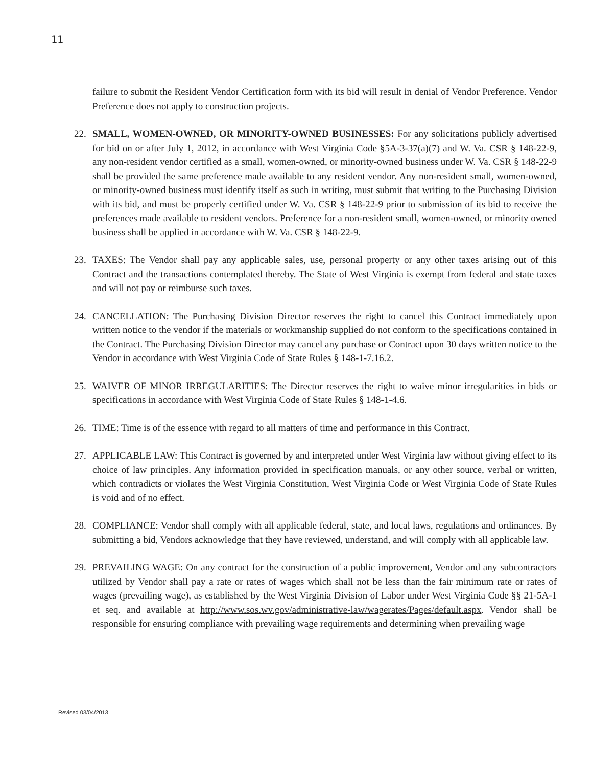11
failure to submit the Resident Vendor Certification form with its bid will result in denial of Vendor Preference. Vendor Preference does not apply to construction projects.
22. SMALL, WOMEN-OWNED, OR MINORITY-OWNED BUSINESSES: For any solicitations publicly advertised for bid on or after July 1, 2012, in accordance with West Virginia Code §5A-3-37(a)(7) and W. Va. CSR § 148-22-9, any non-resident vendor certified as a small, women-owned, or minority-owned business under W. Va. CSR § 148-22-9 shall be provided the same preference made available to any resident vendor. Any non-resident small, women-owned, or minority-owned business must identify itself as such in writing, must submit that writing to the Purchasing Division with its bid, and must be properly certified under W. Va. CSR § 148-22-9 prior to submission of its bid to receive the preferences made available to resident vendors. Preference for a non-resident small, women-owned, or minority owned business shall be applied in accordance with W. Va. CSR § 148-22-9.
23. TAXES: The Vendor shall pay any applicable sales, use, personal property or any other taxes arising out of this Contract and the transactions contemplated thereby. The State of West Virginia is exempt from federal and state taxes and will not pay or reimburse such taxes.
24. CANCELLATION: The Purchasing Division Director reserves the right to cancel this Contract immediately upon written notice to the vendor if the materials or workmanship supplied do not conform to the specifications contained in the Contract. The Purchasing Division Director may cancel any purchase or Contract upon 30 days written notice to the Vendor in accordance with West Virginia Code of State Rules § 148-1-7.16.2.
25. WAIVER OF MINOR IRREGULARITIES: The Director reserves the right to waive minor irregularities in bids or specifications in accordance with West Virginia Code of State Rules § 148-1-4.6.
26. TIME: Time is of the essence with regard to all matters of time and performance in this Contract.
27. APPLICABLE LAW: This Contract is governed by and interpreted under West Virginia law without giving effect to its choice of law principles. Any information provided in specification manuals, or any other source, verbal or written, which contradicts or violates the West Virginia Constitution, West Virginia Code or West Virginia Code of State Rules is void and of no effect.
28. COMPLIANCE: Vendor shall comply with all applicable federal, state, and local laws, regulations and ordinances. By submitting a bid, Vendors acknowledge that they have reviewed, understand, and will comply with all applicable law.
29. PREVAILING WAGE: On any contract for the construction of a public improvement, Vendor and any subcontractors utilized by Vendor shall pay a rate or rates of wages which shall not be less than the fair minimum rate or rates of wages (prevailing wage), as established by the West Virginia Division of Labor under West Virginia Code §§ 21-5A-1 et seq. and available at http://www.sos.wv.gov/administrative-law/wagerates/Pages/default.aspx. Vendor shall be responsible for ensuring compliance with prevailing wage requirements and determining when prevailing wage
Revised 03/04/2013